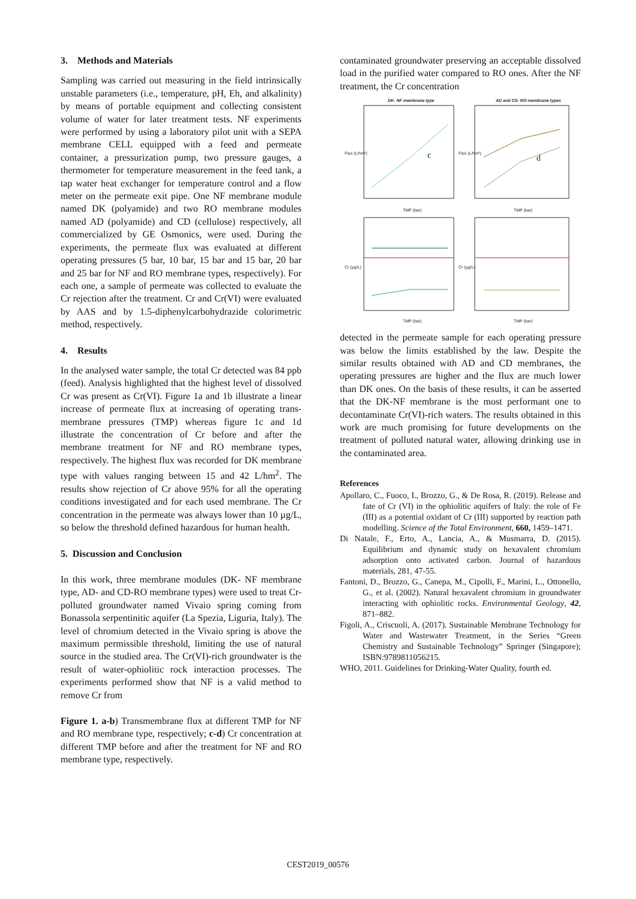3. Methods and Materials
Sampling was carried out measuring in the field intrinsically unstable parameters (i.e., temperature, pH, Eh, and alkalinity) by means of portable equipment and collecting consistent volume of water for later treatment tests. NF experiments were performed by using a laboratory pilot unit with a SEPA membrane CELL equipped with a feed and permeate container, a pressurization pump, two pressure gauges, a thermometer for temperature measurement in the feed tank, a tap water heat exchanger for temperature control and a flow meter on the permeate exit pipe. One NF membrane module named DK (polyamide) and two RO membrane modules named AD (polyamide) and CD (cellulose) respectively, all commercialized by GE Osmonics, were used. During the experiments, the permeate flux was evaluated at different operating pressures (5 bar, 10 bar, 15 bar and 15 bar, 20 bar and 25 bar for NF and RO membrane types, respectively). For each one, a sample of permeate was collected to evaluate the Cr rejection after the treatment. Cr and Cr(VI) were evaluated by AAS and by 1.5-diphenylcarbohydrazide colorimetric method, respectively.
4. Results
In the analysed water sample, the total Cr detected was 84 ppb (feed). Analysis highlighted that the highest level of dissolved Cr was present as Cr(VI). Figure 1a and 1b illustrate a linear increase of permeate flux at increasing of operating trans-membrane pressures (TMP) whereas figure 1c and 1d illustrate the concentration of Cr before and after the membrane treatment for NF and RO membrane types, respectively. The highest flux was recorded for DK membrane type with values ranging between 15 and 42 L/hm<sup>2</sup>. The results show rejection of Cr above 95% for all the operating conditions investigated and for each used membrane. The Cr concentration in the permeate was always lower than 10 µg/L, so below the threshold defined hazardous for human health.
5. Discussion and Conclusion
In this work, three membrane modules (DK- NF membrane type, AD- and CD-RO membrane types) were used to treat Cr-polluted groundwater named Vivaio spring coming from Bonassola serpentinitic aquifer (La Spezia, Liguria, Italy). The level of chromium detected in the Vivaio spring is above the maximum permissible threshold, limiting the use of natural source in the studied area. The Cr(VI)-rich groundwater is the result of water-ophiolitic rock interaction processes. The experiments performed show that NF is a valid method to remove Cr from
Figure 1. a-b) Transmembrane flux at different TMP for NF and RO membrane type, respectively; c-d) Cr concentration at different TMP before and after the treatment for NF and RO membrane type, respectively.
contaminated groundwater preserving an acceptable dissolved load in the purified water compared to RO ones. After the NF treatment, the Cr concentration
DK- NF membrane type
AD and CD- RO membrane types
c
d
TMP (bar)
TMP (bar)
TMP (bar)
TMP (bar)
Flux (L/hm²)
Flux (L/hm²)
Cr (µg/L)
Cr (µg/L)
detected in the permeate sample for each operating pressure was below the limits established by the law. Despite the similar results obtained with AD and CD membranes, the operating pressures are higher and the flux are much lower than DK ones. On the basis of these results, it can be asserted that the DK-NF membrane is the most performant one to decontaminate Cr(VI)-rich waters. The results obtained in this work are much promising for future developments on the treatment of polluted natural water, allowing drinking use in the contaminated area.
References
Apollaro, C., Fuoco, I., Brozzo, G., & De Rosa, R. (2019). Release and fate of Cr (VI) in the ophiolitic aquifers of Italy: the role of Fe (III) as a potential oxidant of Cr (III) supported by reaction path modelling. Science of the Total Environment, 660, 1459–1471.
Di Natale, F., Erto, A., Lancia, A., & Musmarra, D. (2015). Equilibrium and dynamic study on hexavalent chromium adsorption onto activated carbon. Journal of hazardous materials, 281, 47-55.
Fantoni, D., Brozzo, G., Canepa, M., Cipolli, F., Marini, L., Ottonello, G., et al. (2002). Natural hexavalent chromium in groundwater interacting with ophiolitic rocks. Environmental Geology, 42, 871–882.
Figoli, A., Criscuoli, A. (2017). Sustainable Membrane Technology for Water and Wastewater Treatment, in the Series “Green Chemistry and Sustainable Technology” Springer (Singapore); ISBN:9789811056215.
WHO, 2011. Guidelines for Drinking-Water Quality, fourth ed.
CEST2019_00576